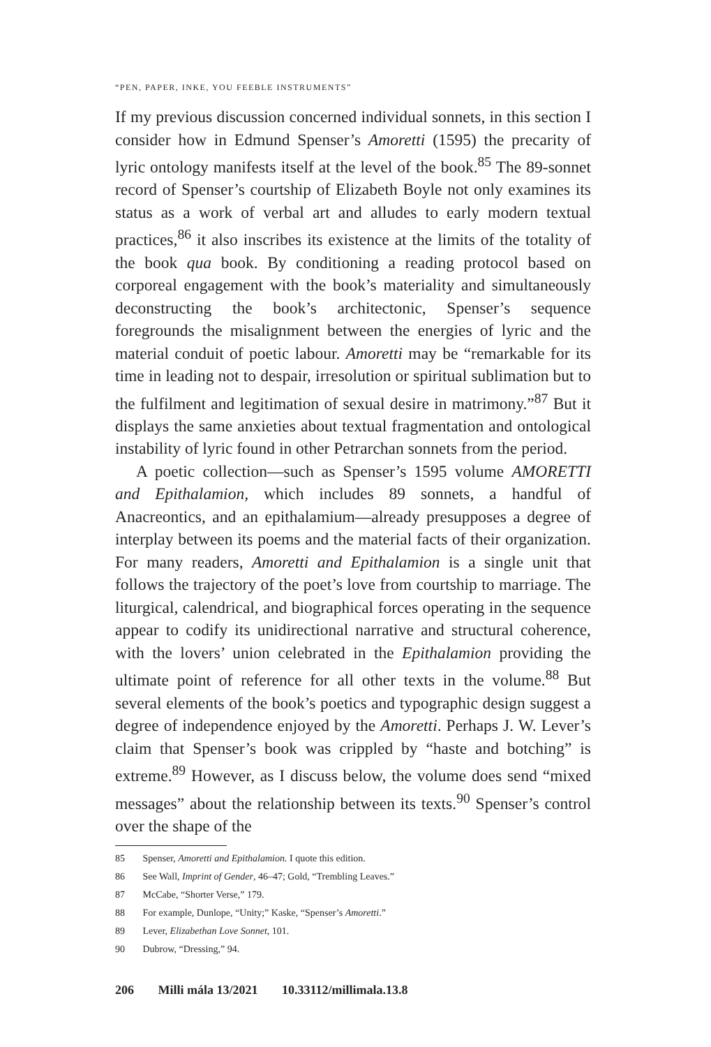“PEN, PAPER, INKE, YOU FEEBLE INSTRUMENTS”
If my previous discussion concerned individual sonnets, in this section I consider how in Edmund Spenser’s Amoretti (1595) the precarity of lyric ontology manifests itself at the level of the book.<sup>85</sup> The 89-sonnet record of Spenser’s courtship of Elizabeth Boyle not only examines its status as a work of verbal art and alludes to early modern textual practices,<sup>86</sup> it also inscribes its existence at the limits of the totality of the book qua book. By conditioning a reading protocol based on corporeal engagement with the book’s materiality and simultaneously deconstructing the book’s architectonic, Spenser’s sequence foregrounds the misalignment between the energies of lyric and the material conduit of poetic labour. Amoretti may be “remarkable for its time in leading not to despair, irresolution or spiritual sublimation but to the fulfilment and legitimation of sexual desire in matrimony.”<sup>87</sup> But it displays the same anxieties about textual fragmentation and ontological instability of lyric found in other Petrarchan sonnets from the period.
A poetic collection—such as Spenser’s 1595 volume AMORETTI and Epithalamion, which includes 89 sonnets, a handful of Anacreontics, and an epithalamium—already presupposes a degree of interplay between its poems and the material facts of their organization. For many readers, Amoretti and Epithalamion is a single unit that follows the trajectory of the poet’s love from courtship to marriage. The liturgical, calendrical, and biographical forces operating in the sequence appear to codify its unidirectional narrative and structural coherence, with the lovers’ union celebrated in the Epithalamion providing the ultimate point of reference for all other texts in the volume.<sup>88</sup> But several elements of the book’s poetics and typographic design suggest a degree of independence enjoyed by the Amoretti. Perhaps J. W. Lever’s claim that Spenser’s book was crippled by “haste and botching” is extreme.<sup>89</sup> However, as I discuss below, the volume does send “mixed messages” about the relationship between its texts.<sup>90</sup> Spenser’s control over the shape of the
85 Spenser, Amoretti and Epithalamion. I quote this edition.
86 See Wall, Imprint of Gender, 46–47; Gold, “Trembling Leaves.”
87 McCabe, “Shorter Verse,” 179.
88 For example, Dunlope, “Unity;” Kaske, “Spenser’s Amoretti.”
89 Lever, Elizabethan Love Sonnet, 101.
90 Dubrow, “Dressing,” 94.
206 Milli mála 13/2021 10.33112/millimala.13.8